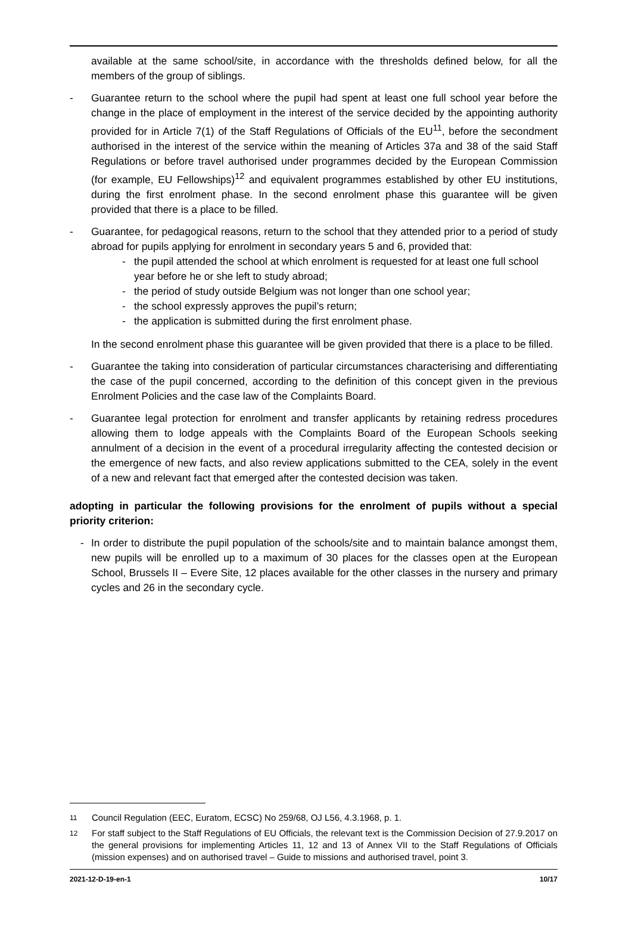available at the same school/site, in accordance with the thresholds defined below, for all the members of the group of siblings.
- Guarantee return to the school where the pupil had spent at least one full school year before the change in the place of employment in the interest of the service decided by the appointing authority provided for in Article 7(1) of the Staff Regulations of Officials of the EU<sup>11</sup>, before the secondment authorised in the interest of the service within the meaning of Articles 37a and 38 of the said Staff Regulations or before travel authorised under programmes decided by the European Commission (for example, EU Fellowships)<sup>12</sup> and equivalent programmes established by other EU institutions, during the first enrolment phase. In the second enrolment phase this guarantee will be given provided that there is a place to be filled.
- Guarantee, for pedagogical reasons, return to the school that they attended prior to a period of study abroad for pupils applying for enrolment in secondary years 5 and 6, provided that:
- the pupil attended the school at which enrolment is requested for at least one full school year before he or she left to study abroad;
- the period of study outside Belgium was not longer than one school year;
- the school expressly approves the pupil’s return;
- the application is submitted during the first enrolment phase.
In the second enrolment phase this guarantee will be given provided that there is a place to be filled.
- Guarantee the taking into consideration of particular circumstances characterising and differentiating the case of the pupil concerned, according to the definition of this concept given in the previous Enrolment Policies and the case law of the Complaints Board.
- Guarantee legal protection for enrolment and transfer applicants by retaining redress procedures allowing them to lodge appeals with the Complaints Board of the European Schools seeking annulment of a decision in the event of a procedural irregularity affecting the contested decision or the emergence of new facts, and also review applications submitted to the CEA, solely in the event of a new and relevant fact that emerged after the contested decision was taken.
adopting in particular the following provisions for the enrolment of pupils without a special priority criterion:
- In order to distribute the pupil population of the schools/site and to maintain balance amongst them, new pupils will be enrolled up to a maximum of 30 places for the classes open at the European School, Brussels II – Evere Site, 12 places available for the other classes in the nursery and primary cycles and 26 in the secondary cycle.
11
Council Regulation (EEC, Euratom, ECSC) No 259/68, OJ L56, 4.3.1968, p. 1.
12
For staff subject to the Staff Regulations of EU Officials, the relevant text is the Commission Decision of 27.9.2017 on the general provisions for implementing Articles 11, 12 and 13 of Annex VII to the Staff Regulations of Officials (mission expenses) and on authorised travel – Guide to missions and authorised travel, point 3.
2021-12-D-19-en-1 10/17